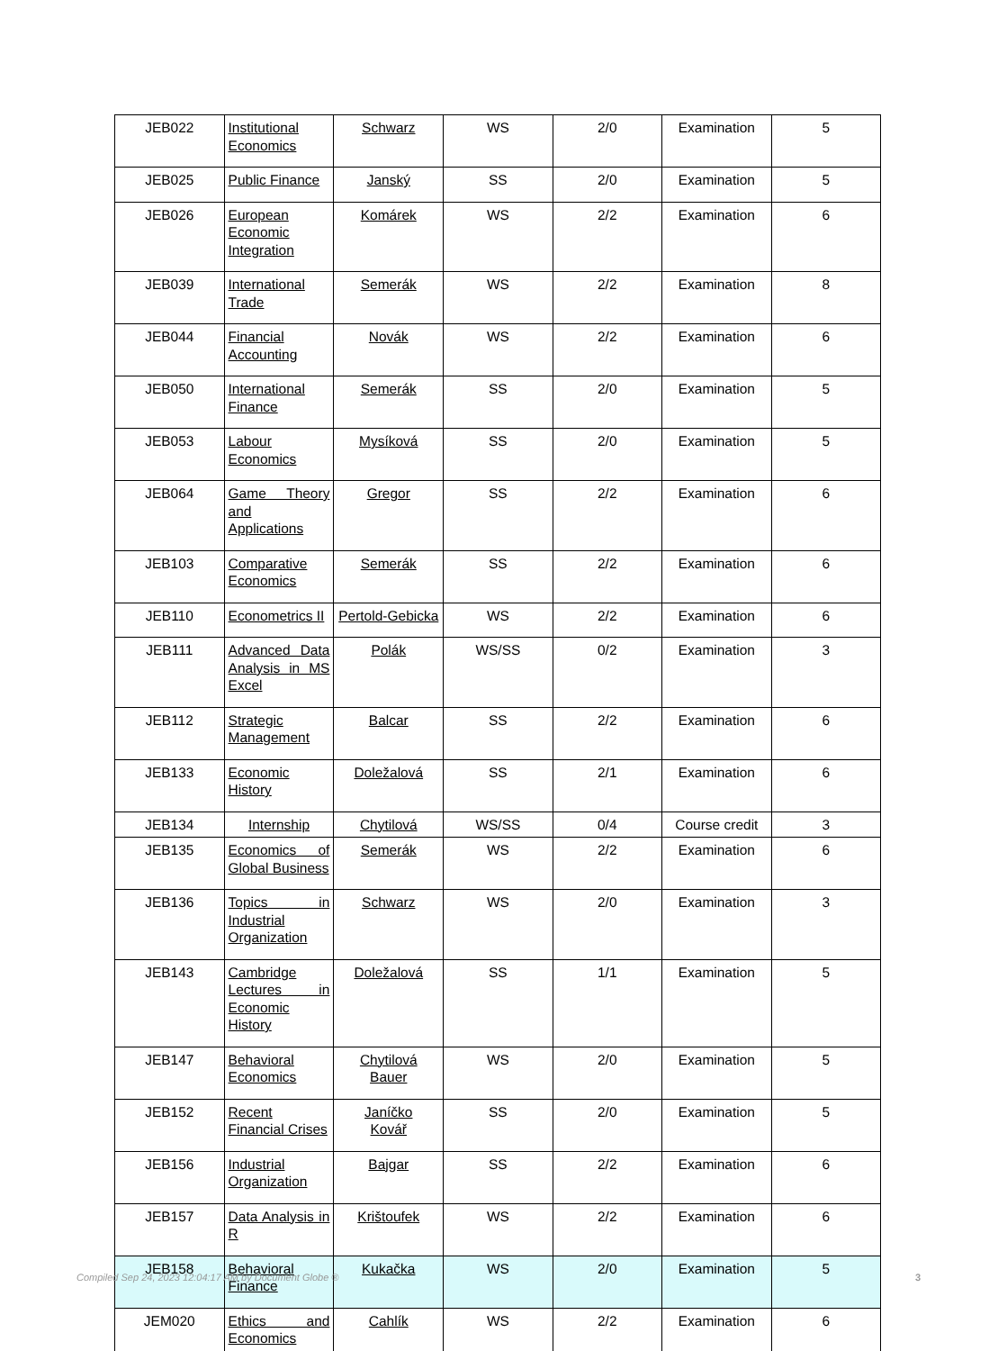| JEB022 | Institutional Economics | Schwarz | WS | 2/0 | Examination | 5 |
| JEB025 | Public Finance | Janský | SS | 2/0 | Examination | 5 |
| JEB026 | European Economic Integration | Komárek | WS | 2/2 | Examination | 6 |
| JEB039 | International Trade | Semerák | WS | 2/2 | Examination | 8 |
| JEB044 | Financial Accounting | Novák | WS | 2/2 | Examination | 6 |
| JEB050 | International Finance | Semerák | SS | 2/0 | Examination | 5 |
| JEB053 | Labour Economics | Mysíková | SS | 2/0 | Examination | 5 |
| JEB064 | Game Theory and Applications | Gregor | SS | 2/2 | Examination | 6 |
| JEB103 | Comparative Economics | Semerák | SS | 2/2 | Examination | 6 |
| JEB110 | Econometrics II | Pertold-Gebicka | WS | 2/2 | Examination | 6 |
| JEB111 | Advanced Data Analysis in MS Excel | Polák | WS/SS | 0/2 | Examination | 3 |
| JEB112 | Strategic Management | Balcar | SS | 2/2 | Examination | 6 |
| JEB133 | Economic History | Doležalová | SS | 2/1 | Examination | 6 |
| JEB134 | Internship | Chytilová | WS/SS | 0/4 | Course credit | 3 |
| JEB135 | Economics of Global Business | Semerák | WS | 2/2 | Examination | 6 |
| JEB136 | Topics in Industrial Organization | Schwarz | WS | 2/0 | Examination | 3 |
| JEB143 | Cambridge Lectures in Economic History | Doležalová | SS | 1/1 | Examination | 5 |
| JEB147 | Behavioral Economics | Chytilová Bauer | WS | 2/0 | Examination | 5 |
| JEB152 | Recent Financial Crises | Janíčko Kovář | SS | 2/0 | Examination | 5 |
| JEB156 | Industrial Organization | Bajgar | SS | 2/2 | Examination | 6 |
| JEB157 | Data Analysis in R | Krištoufek | WS | 2/2 | Examination | 6 |
| JEB158 | Behavioral Finance | Kukačka | WS | 2/0 | Examination | 5 |
| JEM020 | Ethics and Economics | Cahlík | WS | 2/2 | Examination | 6 |
Compiled Sep 24, 2023 12:04:17 AM by Document Globe ® 3